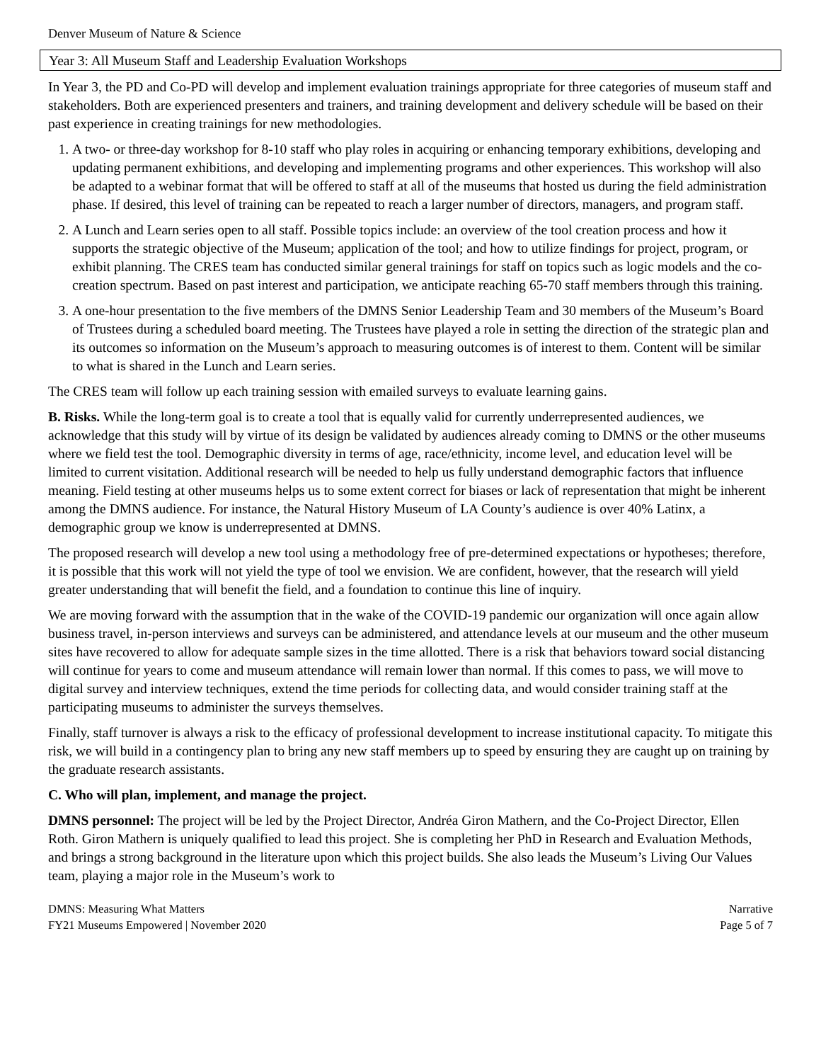Denver Museum of Nature & Science
Year 3: All Museum Staff and Leadership Evaluation Workshops
In Year 3, the PD and Co-PD will develop and implement evaluation trainings appropriate for three categories of museum staff and stakeholders. Both are experienced presenters and trainers, and training development and delivery schedule will be based on their past experience in creating trainings for new methodologies.
1. A two- or three-day workshop for 8-10 staff who play roles in acquiring or enhancing temporary exhibitions, developing and updating permanent exhibitions, and developing and implementing programs and other experiences. This workshop will also be adapted to a webinar format that will be offered to staff at all of the museums that hosted us during the field administration phase. If desired, this level of training can be repeated to reach a larger number of directors, managers, and program staff.
2. A Lunch and Learn series open to all staff. Possible topics include: an overview of the tool creation process and how it supports the strategic objective of the Museum; application of the tool; and how to utilize findings for project, program, or exhibit planning. The CRES team has conducted similar general trainings for staff on topics such as logic models and the co-creation spectrum. Based on past interest and participation, we anticipate reaching 65-70 staff members through this training.
3. A one-hour presentation to the five members of the DMNS Senior Leadership Team and 30 members of the Museum’s Board of Trustees during a scheduled board meeting. The Trustees have played a role in setting the direction of the strategic plan and its outcomes so information on the Museum’s approach to measuring outcomes is of interest to them. Content will be similar to what is shared in the Lunch and Learn series.
The CRES team will follow up each training session with emailed surveys to evaluate learning gains.
B. Risks. While the long-term goal is to create a tool that is equally valid for currently underrepresented audiences, we acknowledge that this study will by virtue of its design be validated by audiences already coming to DMNS or the other museums where we field test the tool. Demographic diversity in terms of age, race/ethnicity, income level, and education level will be limited to current visitation. Additional research will be needed to help us fully understand demographic factors that influence meaning. Field testing at other museums helps us to some extent correct for biases or lack of representation that might be inherent among the DMNS audience. For instance, the Natural History Museum of LA County’s audience is over 40% Latinx, a demographic group we know is underrepresented at DMNS.
The proposed research will develop a new tool using a methodology free of pre-determined expectations or hypotheses; therefore, it is possible that this work will not yield the type of tool we envision. We are confident, however, that the research will yield greater understanding that will benefit the field, and a foundation to continue this line of inquiry.
We are moving forward with the assumption that in the wake of the COVID-19 pandemic our organization will once again allow business travel, in-person interviews and surveys can be administered, and attendance levels at our museum and the other museum sites have recovered to allow for adequate sample sizes in the time allotted. There is a risk that behaviors toward social distancing will continue for years to come and museum attendance will remain lower than normal. If this comes to pass, we will move to digital survey and interview techniques, extend the time periods for collecting data, and would consider training staff at the participating museums to administer the surveys themselves.
Finally, staff turnover is always a risk to the efficacy of professional development to increase institutional capacity. To mitigate this risk, we will build in a contingency plan to bring any new staff members up to speed by ensuring they are caught up on training by the graduate research assistants.
C. Who will plan, implement, and manage the project.
DMNS personnel: The project will be led by the Project Director, Andréa Giron Mathern, and the Co-Project Director, Ellen Roth. Giron Mathern is uniquely qualified to lead this project. She is completing her PhD in Research and Evaluation Methods, and brings a strong background in the literature upon which this project builds. She also leads the Museum’s Living Our Values team, playing a major role in the Museum’s work to
DMNS: Measuring What Matters
FY21 Museums Empowered | November 2020
Narrative
Page 5 of 7